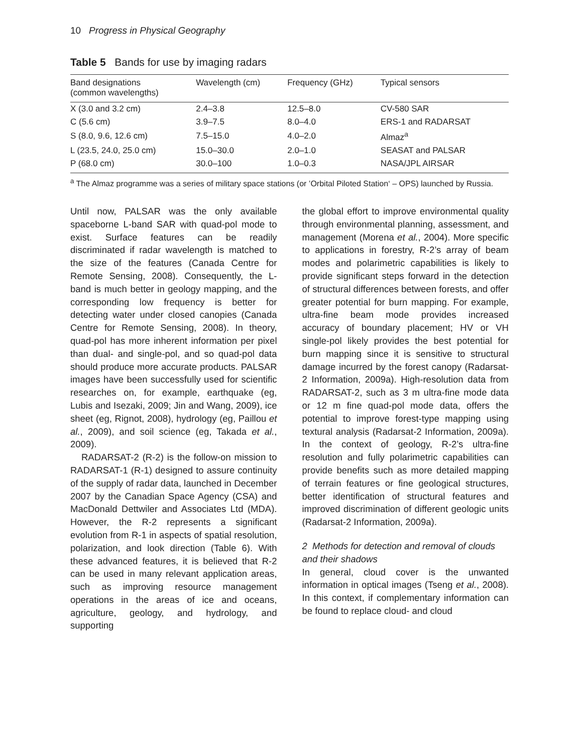10 Progress in Physical Geography
Table 5 Bands for use by imaging radars
| Band designations (common wavelengths) | Wavelength (cm) | Frequency (GHz) | Typical sensors |
| --- | --- | --- | --- |
| X (3.0 and 3.2 cm) | 2.4–3.8 | 12.5–8.0 | CV-580 SAR |
| C (5.6 cm) | 3.9–7.5 | 8.0–4.0 | ERS-1 and RADARSAT |
| S (8.0, 9.6, 12.6 cm) | 7.5–15.0 | 4.0–2.0 | Almaz<sup>a</sup> |
| L (23.5, 24.0, 25.0 cm) | 15.0–30.0 | 2.0–1.0 | SEASAT and PALSAR |
| P (68.0 cm) | 30.0–100 | 1.0–0.3 | NASA/JPL AIRSAR |
<sup>a</sup> The Almaz programme was a series of military space stations (or ’Orbital Piloted Station‘ – OPS) launched by Russia.
Until now, PALSAR was the only available spaceborne L-band SAR with quad-pol mode to exist. Surface features can be readily discriminated if radar wavelength is matched to the size of the features (Canada Centre for Remote Sensing, 2008). Consequently, the L-band is much better in geology mapping, and the corresponding low frequency is better for detecting water under closed canopies (Canada Centre for Remote Sensing, 2008). In theory, quad-pol has more inherent information per pixel than dual- and single-pol, and so quad-pol data should produce more accurate products. PALSAR images have been successfully used for scientific researches on, for example, earthquake (eg, Lubis and Isezaki, 2009; Jin and Wang, 2009), ice sheet (eg, Rignot, 2008), hydrology (eg, Paillou et al., 2009), and soil science (eg, Takada et al., 2009).
RADARSAT-2 (R-2) is the follow-on mission to RADARSAT-1 (R-1) designed to assure continuity of the supply of radar data, launched in December 2007 by the Canadian Space Agency (CSA) and MacDonald Dettwiler and Associates Ltd (MDA). However, the R-2 represents a significant evolution from R-1 in aspects of spatial resolution, polarization, and look direction (Table 6). With these advanced features, it is believed that R-2 can be used in many relevant application areas, such as improving resource management operations in the areas of ice and oceans, agriculture, geology, and hydrology, and supporting
the global effort to improve environmental quality through environmental planning, assessment, and management (Morena et al., 2004). More specific to applications in forestry, R-2’s array of beam modes and polarimetric capabilities is likely to provide significant steps forward in the detection of structural differences between forests, and offer greater potential for burn mapping. For example, ultra-fine beam mode provides increased accuracy of boundary placement; HV or VH single-pol likely provides the best potential for burn mapping since it is sensitive to structural damage incurred by the forest canopy (Radarsat-2 Information, 2009a). High-resolution data from RADARSAT-2, such as 3 m ultra-fine mode data or 12 m fine quad-pol mode data, offers the potential to improve forest-type mapping using textural analysis (Radarsat-2 Information, 2009a). In the context of geology, R-2’s ultra-fine resolution and fully polarimetric capabilities can provide benefits such as more detailed mapping of terrain features or fine geological structures, better identification of structural features and improved discrimination of different geologic units (Radarsat-2 Information, 2009a).
2 Methods for detection and removal of clouds and their shadows
In general, cloud cover is the unwanted information in optical images (Tseng et al., 2008). In this context, if complementary information can be found to replace cloud- and cloud